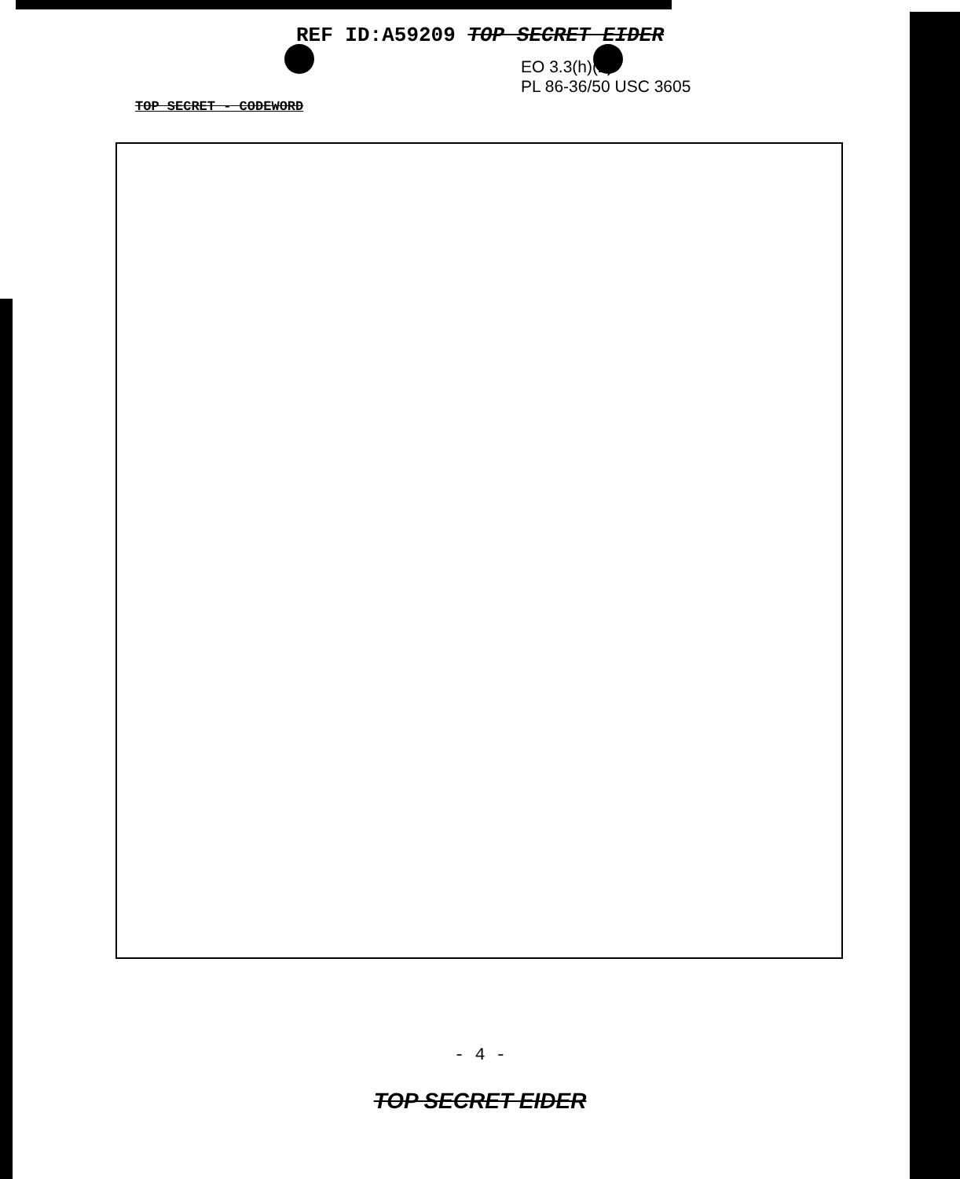REF ID:A59209 TOP SECRET EIDER
EO 3.3(h)(2)
PL 86-36/50 USC 3605
TOP SECRET - CODEWORD
- 4 -
TOP SECRET EIDER